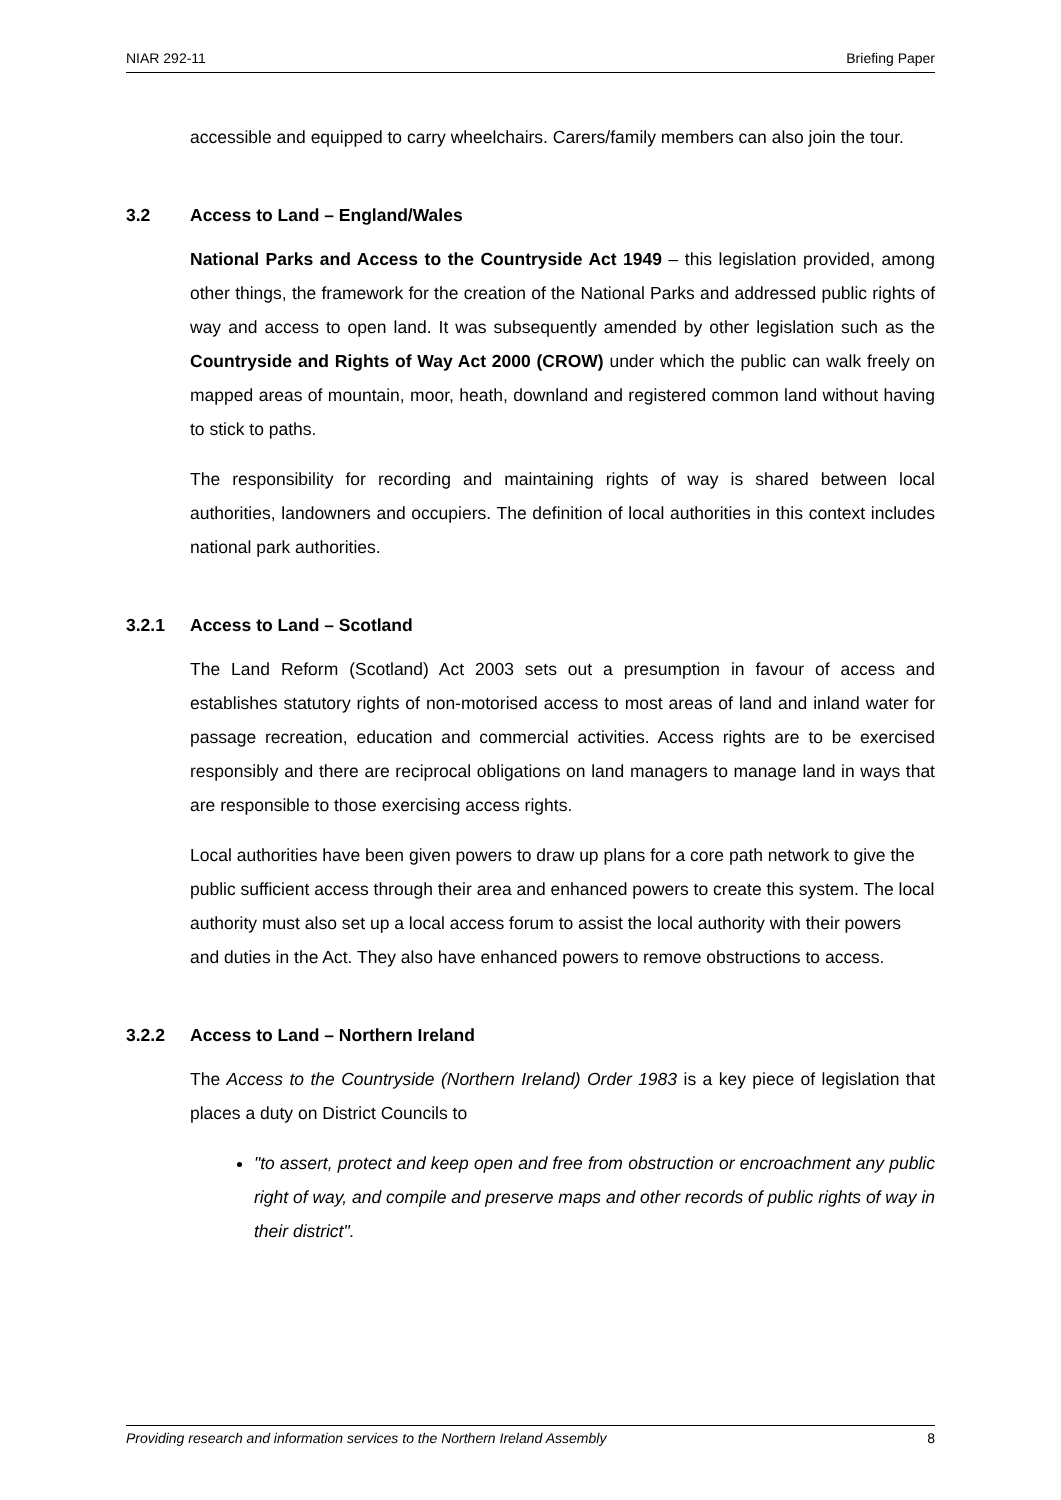NIAR 292-11 Briefing Paper
accessible and equipped to carry wheelchairs. Carers/family members can also join the tour.
3.2 Access to Land – England/Wales
National Parks and Access to the Countryside Act 1949 – this legislation provided, among other things, the framework for the creation of the National Parks and addressed public rights of way and access to open land. It was subsequently amended by other legislation such as the Countryside and Rights of Way Act 2000 (CROW) under which the public can walk freely on mapped areas of mountain, moor, heath, downland and registered common land without having to stick to paths.
The responsibility for recording and maintaining rights of way is shared between local authorities, landowners and occupiers. The definition of local authorities in this context includes national park authorities.
3.2.1 Access to Land – Scotland
The Land Reform (Scotland) Act 2003 sets out a presumption in favour of access and establishes statutory rights of non-motorised access to most areas of land and inland water for passage recreation, education and commercial activities. Access rights are to be exercised responsibly and there are reciprocal obligations on land managers to manage land in ways that are responsible to those exercising access rights.
Local authorities have been given powers to draw up plans for a core path network to give the public sufficient access through their area and enhanced powers to create this system. The local authority must also set up a local access forum to assist the local authority with their powers and duties in the Act. They also have enhanced powers to remove obstructions to access.
3.2.2 Access to Land – Northern Ireland
The Access to the Countryside (Northern Ireland) Order 1983 is a key piece of legislation that places a duty on District Councils to
"to assert, protect and keep open and free from obstruction or encroachment any public right of way, and compile and preserve maps and other records of public rights of way in their district".
Providing research and information services to the Northern Ireland Assembly 8